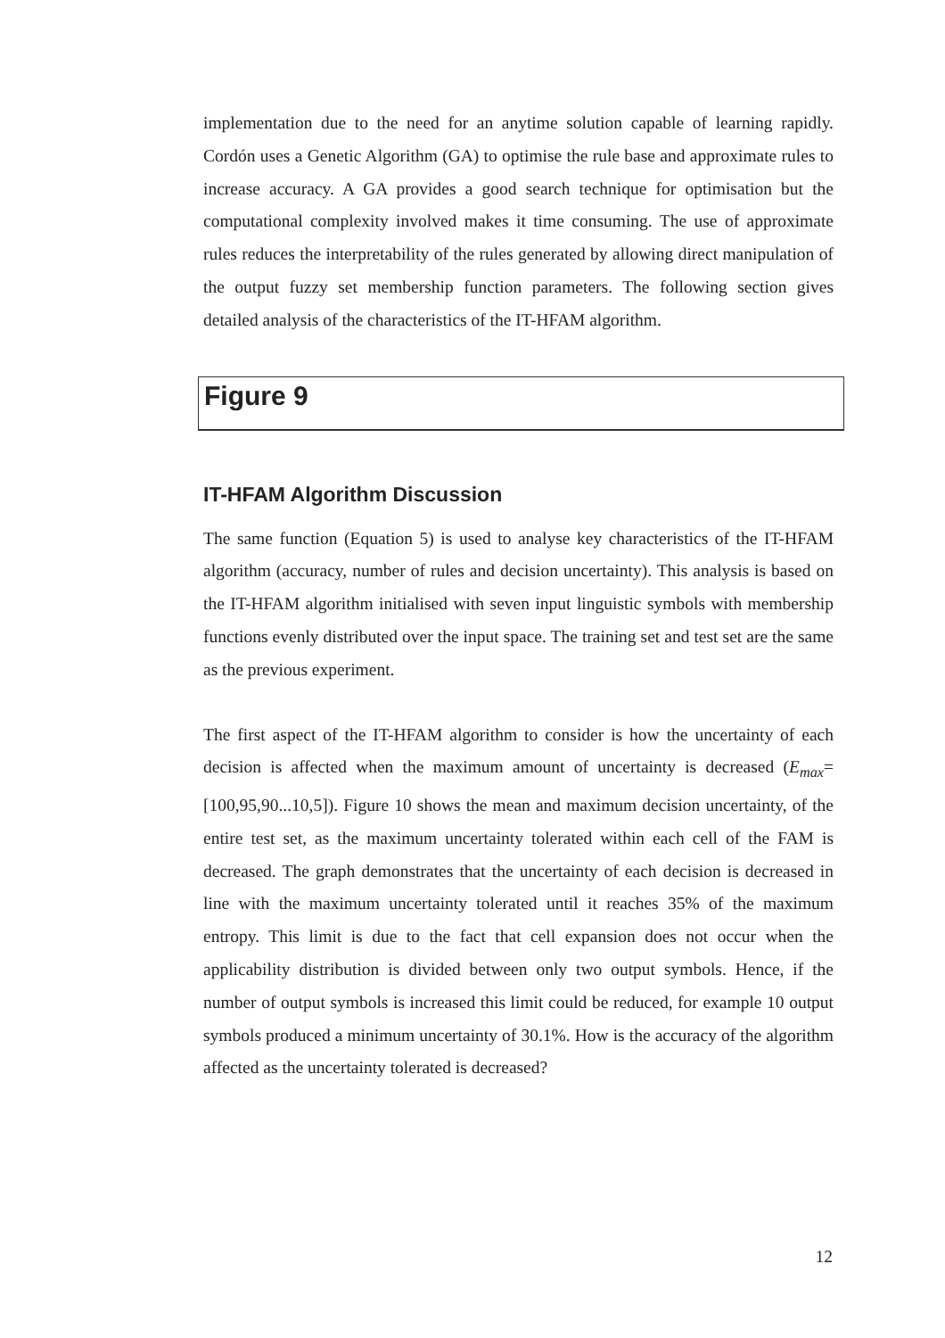implementation due to the need for an anytime solution capable of learning rapidly. Cordón uses a Genetic Algorithm (GA) to optimise the rule base and approximate rules to increase accuracy. A GA provides a good search technique for optimisation but the computational complexity involved makes it time consuming. The use of approximate rules reduces the interpretability of the rules generated by allowing direct manipulation of the output fuzzy set membership function parameters. The following section gives detailed analysis of the characteristics of the IT-HFAM algorithm.
Figure 9
IT-HFAM Algorithm Discussion
The same function (Equation 5) is used to analyse key characteristics of the IT-HFAM algorithm (accuracy, number of rules and decision uncertainty). This analysis is based on the IT-HFAM algorithm initialised with seven input linguistic symbols with membership functions evenly distributed over the input space. The training set and test set are the same as the previous experiment.
The first aspect of the IT-HFAM algorithm to consider is how the uncertainty of each decision is affected when the maximum amount of uncertainty is decreased (E<sub>max</sub>=[100,95,90...10,5]). Figure 10 shows the mean and maximum decision uncertainty, of the entire test set, as the maximum uncertainty tolerated within each cell of the FAM is decreased. The graph demonstrates that the uncertainty of each decision is decreased in line with the maximum uncertainty tolerated until it reaches 35% of the maximum entropy. This limit is due to the fact that cell expansion does not occur when the applicability distribution is divided between only two output symbols. Hence, if the number of output symbols is increased this limit could be reduced, for example 10 output symbols produced a minimum uncertainty of 30.1%. How is the accuracy of the algorithm affected as the uncertainty tolerated is decreased?
12